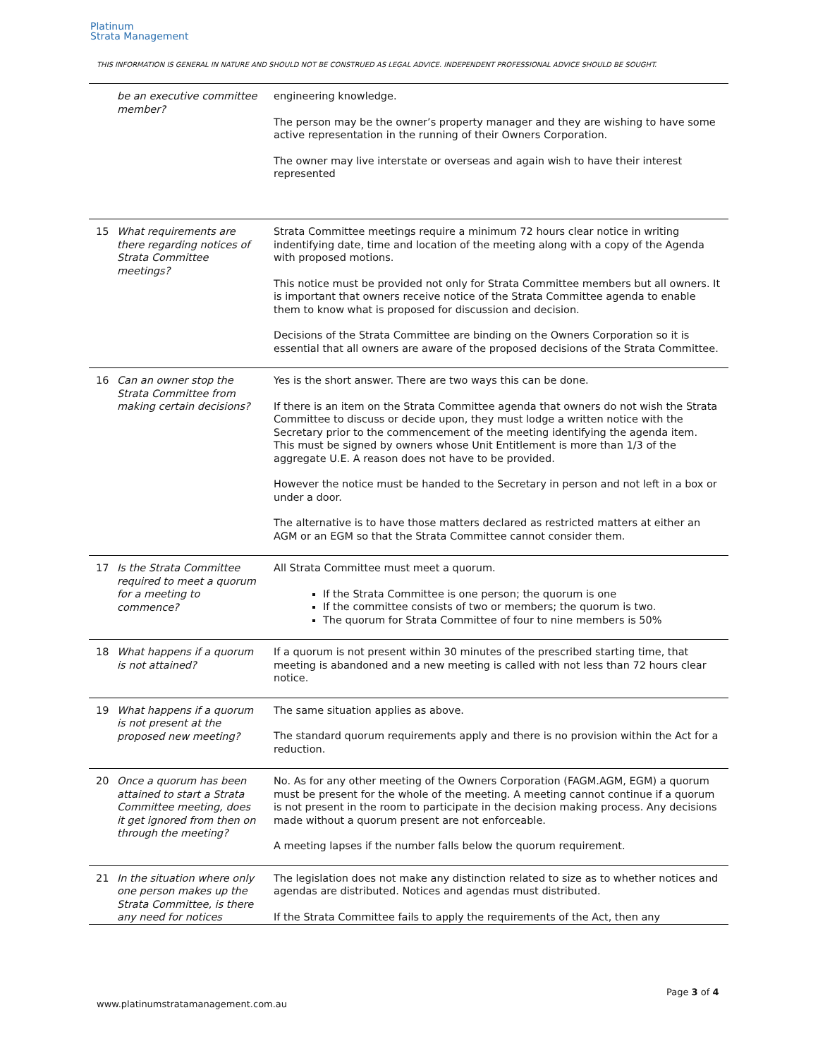Platinum
Strata Management
THIS INFORMATION IS GENERAL IN NATURE AND SHOULD NOT BE CONSTRUED AS LEGAL ADVICE. INDEPENDENT PROFESSIONAL ADVICE SHOULD BE SOUGHT.
| | be an executive committee member? | engineering knowledge. The person may be the owner’s property manager and they are wishing to have some active representation in the running of their Owners Corporation. The owner may live interstate or overseas and again wish to have their interest represented |
| 15 | What requirements are there regarding notices of Strata Committee meetings? | Strata Committee meetings require a minimum 72 hours clear notice in writing indentifying date, time and location of the meeting along with a copy of the Agenda with proposed motions. This notice must be provided not only for Strata Committee members but all owners. It is important that owners receive notice of the Strata Committee agenda to enable them to know what is proposed for discussion and decision. Decisions of the Strata Committee are binding on the Owners Corporation so it is essential that all owners are aware of the proposed decisions of the Strata Committee. |
| 16 | Can an owner stop the Strata Committee from making certain decisions? | Yes is the short answer. There are two ways this can be done. If there is an item on the Strata Committee agenda that owners do not wish the Strata Committee to discuss or decide upon, they must lodge a written notice with the Secretary prior to the commencement of the meeting identifying the agenda item. This must be signed by owners whose Unit Entitlement is more than 1/3 of the aggregate U.E. A reason does not have to be provided. However the notice must be handed to the Secretary in person and not left in a box or under a door. The alternative is to have those matters declared as restricted matters at either an AGM or an EGM so that the Strata Committee cannot consider them. |
| 17 | Is the Strata Committee required to meet a quorum for a meeting to commence? | All Strata Committee must meet a quorum. If the Strata Committee is one person; the quorum is one If the committee consists of two or members; the quorum is two. The quorum for Strata Committee of four to nine members is 50% |
| 18 | What happens if a quorum is not attained? | If a quorum is not present within 30 minutes of the prescribed starting time, that meeting is abandoned and a new meeting is called with not less than 72 hours clear notice. |
| 19 | What happens if a quorum is not present at the proposed new meeting? | The same situation applies as above. The standard quorum requirements apply and there is no provision within the Act for a reduction. |
| 20 | Once a quorum has been attained to start a Strata Committee meeting, does it get ignored from then on through the meeting? | No. As for any other meeting of the Owners Corporation (FAGM.AGM, EGM) a quorum must be present for the whole of the meeting. A meeting cannot continue if a quorum is not present in the room to participate in the decision making process. Any decisions made without a quorum present are not enforceable. A meeting lapses if the number falls below the quorum requirement. |
| 21 | In the situation where only one person makes up the Strata Committee, is there any need for notices | The legislation does not make any distinction related to size as to whether notices and agendas are distributed. Notices and agendas must distributed. If the Strata Committee fails to apply the requirements of the Act, then any |
Page 3 of 4
www.platinumstratamanagement.com.au